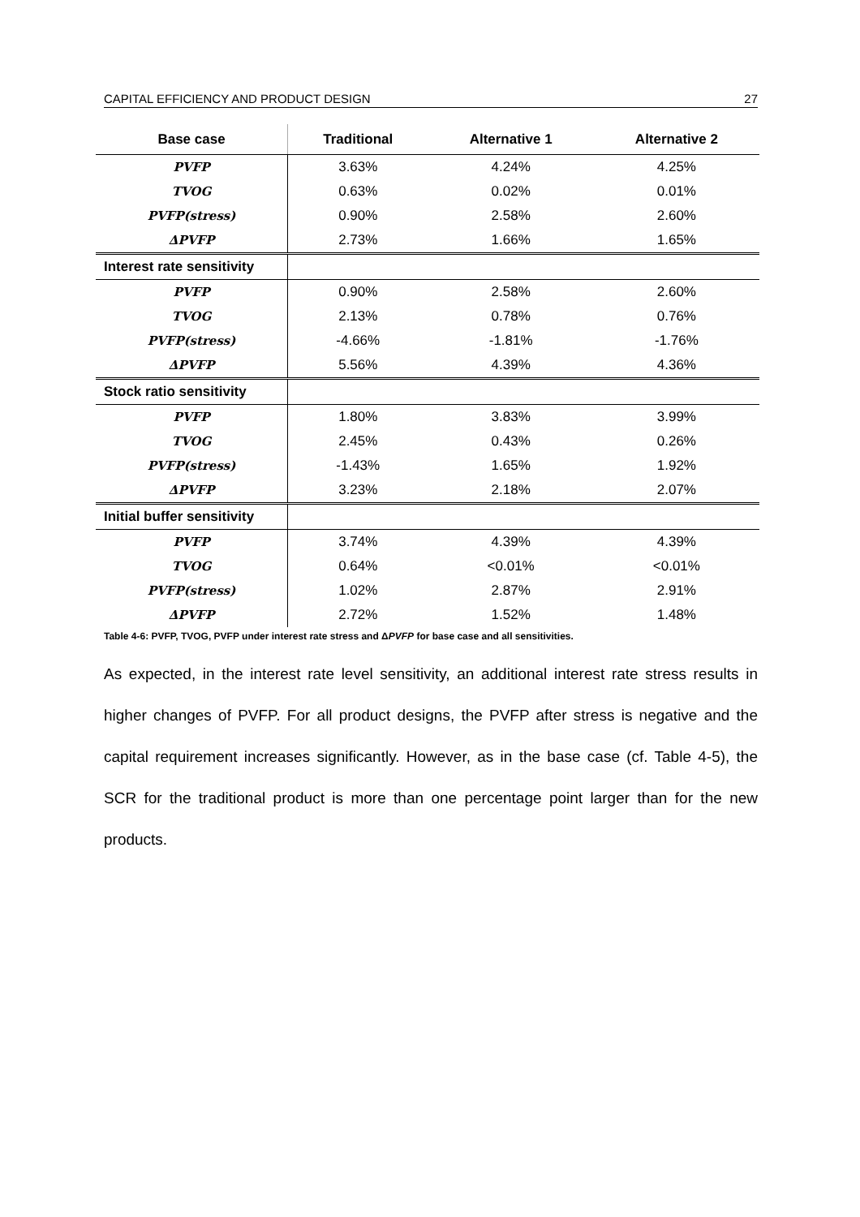CAPITAL EFFICIENCY AND PRODUCT DESIGN 27
| Base case | Traditional | Alternative 1 | Alternative 2 |
| --- | --- | --- | --- |
| PVFP | 3.63% | 4.24% | 4.25% |
| TVOG | 0.63% | 0.02% | 0.01% |
| PVFP(stress) | 0.90% | 2.58% | 2.60% |
| ΔPVFP | 2.73% | 1.66% | 1.65% |
| Interest rate sensitivity | | | |
| PVFP | 0.90% | 2.58% | 2.60% |
| TVOG | 2.13% | 0.78% | 0.76% |
| PVFP(stress) | -4.66% | -1.81% | -1.76% |
| ΔPVFP | 5.56% | 4.39% | 4.36% |
| Stock ratio sensitivity | | | |
| PVFP | 1.80% | 3.83% | 3.99% |
| TVOG | 2.45% | 0.43% | 0.26% |
| PVFP(stress) | -1.43% | 1.65% | 1.92% |
| ΔPVFP | 3.23% | 2.18% | 2.07% |
| Initial buffer sensitivity | | | |
| PVFP | 3.74% | 4.39% | 4.39% |
| TVOG | 0.64% | <0.01% | <0.01% |
| PVFP(stress) | 1.02% | 2.87% | 2.91% |
| ΔPVFP | 2.72% | 1.52% | 1.48% |
Table 4-6: PVFP, TVOG, PVFP under interest rate stress and ΔPVFP for base case and all sensitivities.
As expected, in the interest rate level sensitivity, an additional interest rate stress results in higher changes of PVFP. For all product designs, the PVFP after stress is negative and the capital requirement increases significantly. However, as in the base case (cf. Table 4-5), the SCR for the traditional product is more than one percentage point larger than for the new products.